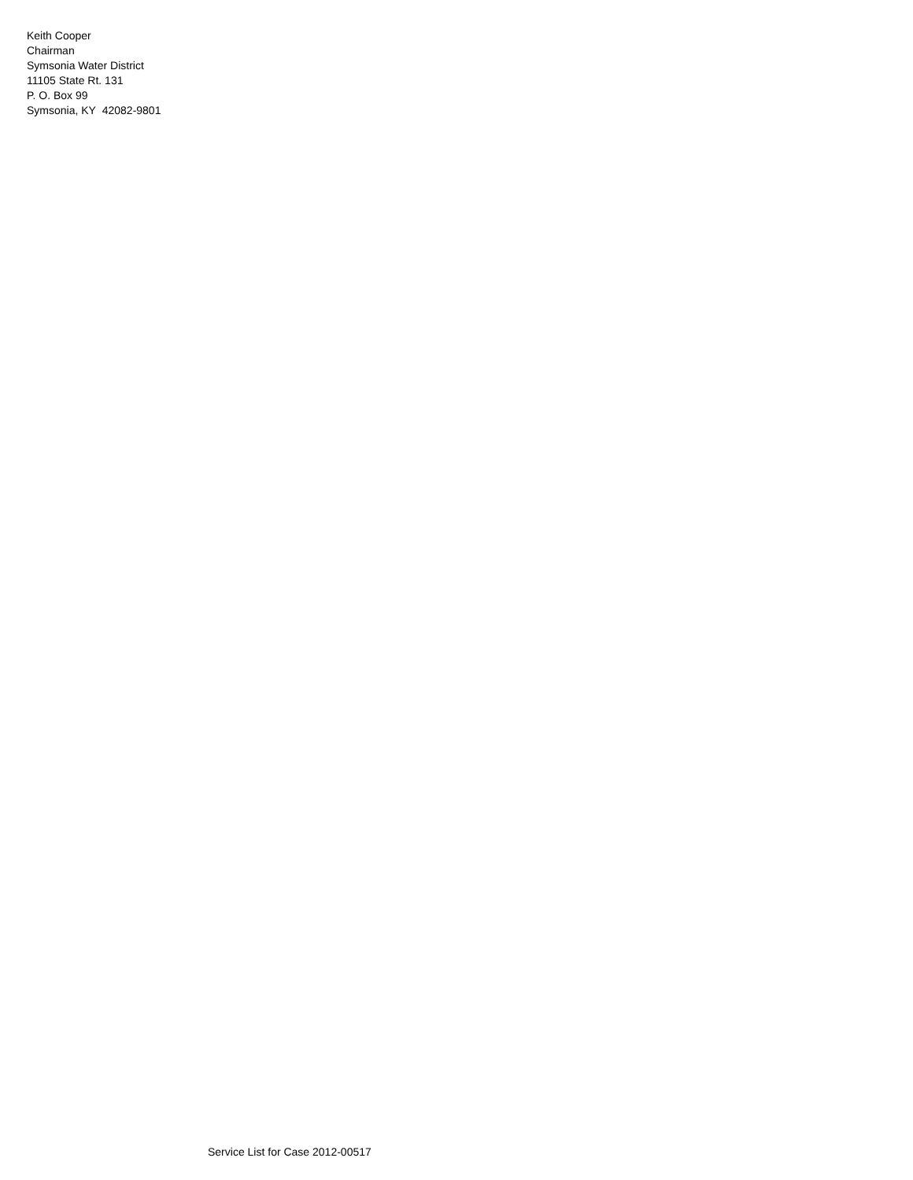Keith Cooper
Chairman
Symsonia Water District
11105 State Rt. 131
P. O. Box 99
Symsonia, KY 42082-9801
Service List for Case 2012-00517